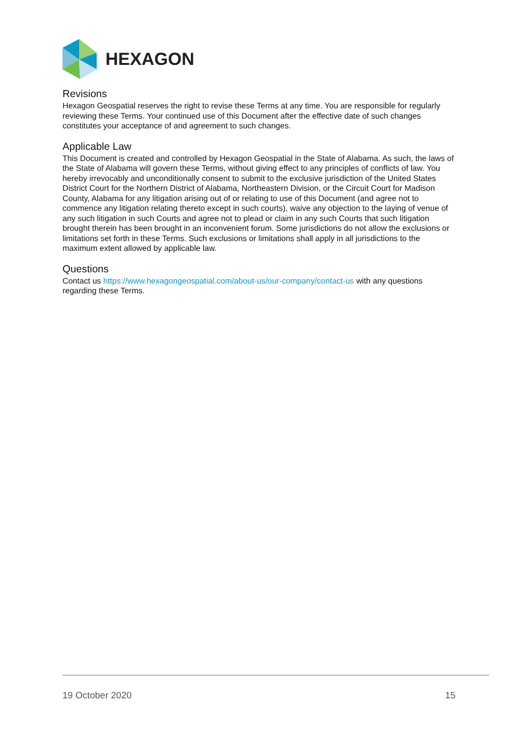HEXAGON
Revisions
Hexagon Geospatial reserves the right to revise these Terms at any time. You are responsible for regularly reviewing these Terms. Your continued use of this Document after the effective date of such changes constitutes your acceptance of and agreement to such changes.
Applicable Law
This Document is created and controlled by Hexagon Geospatial in the State of Alabama. As such, the laws of the State of Alabama will govern these Terms, without giving effect to any principles of conflicts of law. You hereby irrevocably and unconditionally consent to submit to the exclusive jurisdiction of the United States District Court for the Northern District of Alabama, Northeastern Division, or the Circuit Court for Madison County, Alabama for any litigation arising out of or relating to use of this Document (and agree not to commence any litigation relating thereto except in such courts), waive any objection to the laying of venue of any such litigation in such Courts and agree not to plead or claim in any such Courts that such litigation brought therein has been brought in an inconvenient forum. Some jurisdictions do not allow the exclusions or limitations set forth in these Terms. Such exclusions or limitations shall apply in all jurisdictions to the maximum extent allowed by applicable law.
Questions
Contact us https://www.hexagongeospatial.com/about-us/our-company/contact-us with any questions regarding these Terms.
19 October 2020 15